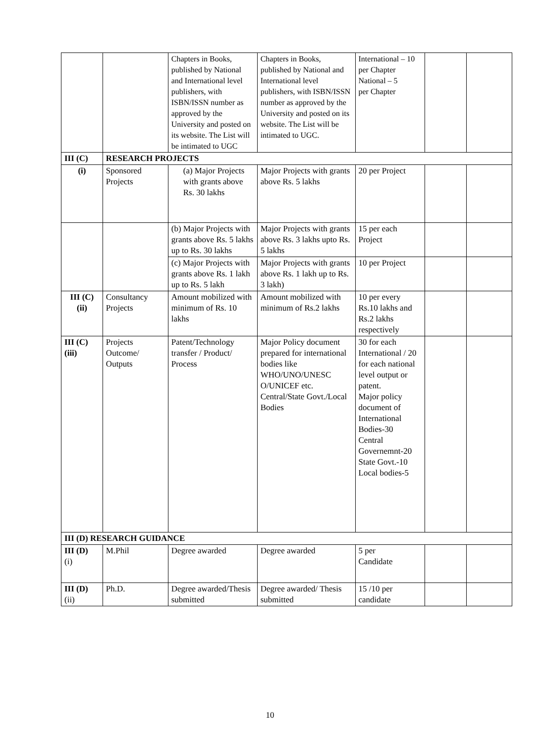| | | Chapters in Books, published by National and International level publishers, with ISBN/ISSN number as approved by the University and posted on its website. The List will be intimated to UGC | Chapters in Books, published by National and International level publishers, with ISBN/ISSN number as approved by the University and posted on its website. The List will be intimated to UGC. | International – 10 per Chapter National – 5 per Chapter | | |
| III (C) | RESEARCH PROJECTS | | | | | |
| (i) | Sponsored Projects | (a) Major Projects with grants above Rs. 30 lakhs | Major Projects with grants above Rs. 5 lakhs | 20 per Project | | |
| | | (b) Major Projects with grants above Rs. 5 lakhs up to Rs. 30 lakhs | Major Projects with grants above Rs. 3 lakhs upto Rs. 5 lakhs | 15 per each Project | | |
| | | (c) Major Projects with grants above Rs. 1 lakh up to Rs. 5 lakh | Major Projects with grants above Rs. 1 lakh up to Rs. 3 lakh) | 10 per Project | | |
| III (C) (ii) | Consultancy Projects | Amount mobilized with minimum of Rs. 10 lakhs | Amount mobilized with minimum of Rs.2 lakhs | 10 per every Rs.10 lakhs and Rs.2 lakhs respectively | | |
| III (C) (iii) | Projects Outcome/ Outputs | Patent/Technology transfer / Product/ Process | Major Policy document prepared for international bodies like WHO/UNO/UNESC O/UNICEF etc. Central/State Govt./Local Bodies | 30 for each International / 20 for each national level output or patent. Major policy document of International Bodies-30 Central Governemnt-20 State Govt.-10 Local bodies-5 | | |
| III (D) RESEARCH GUIDANCE | | | | | | |
| III (D) (i) | M.Phil | Degree awarded | Degree awarded | 5 per Candidate | | |
| III (D) (ii) | Ph.D. | Degree awarded/Thesis submitted | Degree awarded/ Thesis submitted | 15 /10 per candidate | | |
10